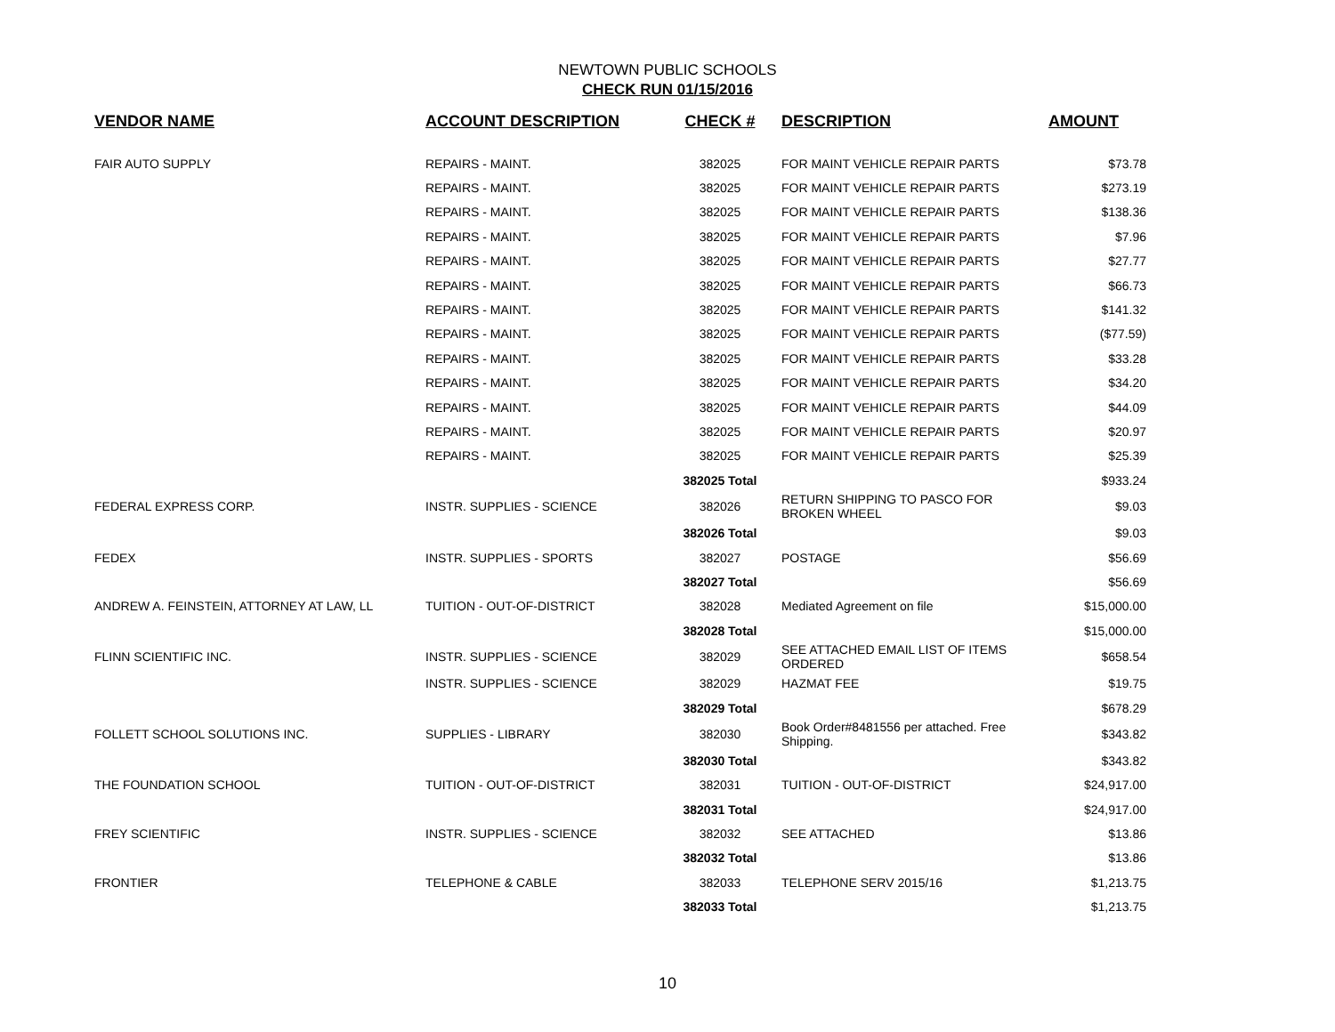NEWTOWN PUBLIC SCHOOLS
CHECK RUN 01/15/2016
| VENDOR NAME | ACCOUNT DESCRIPTION | CHECK # | DESCRIPTION | AMOUNT |
| --- | --- | --- | --- | --- |
| FAIR AUTO SUPPLY | REPAIRS - MAINT. | 382025 | FOR MAINT VEHICLE REPAIR PARTS | $73.78 |
| | REPAIRS - MAINT. | 382025 | FOR MAINT VEHICLE REPAIR PARTS | $273.19 |
| | REPAIRS - MAINT. | 382025 | FOR MAINT VEHICLE REPAIR PARTS | $138.36 |
| | REPAIRS - MAINT. | 382025 | FOR MAINT VEHICLE REPAIR PARTS | $7.96 |
| | REPAIRS - MAINT. | 382025 | FOR MAINT VEHICLE REPAIR PARTS | $27.77 |
| | REPAIRS - MAINT. | 382025 | FOR MAINT VEHICLE REPAIR PARTS | $66.73 |
| | REPAIRS - MAINT. | 382025 | FOR MAINT VEHICLE REPAIR PARTS | $141.32 |
| | REPAIRS - MAINT. | 382025 | FOR MAINT VEHICLE REPAIR PARTS | ($77.59) |
| | REPAIRS - MAINT. | 382025 | FOR MAINT VEHICLE REPAIR PARTS | $33.28 |
| | REPAIRS - MAINT. | 382025 | FOR MAINT VEHICLE REPAIR PARTS | $34.20 |
| | REPAIRS - MAINT. | 382025 | FOR MAINT VEHICLE REPAIR PARTS | $44.09 |
| | REPAIRS - MAINT. | 382025 | FOR MAINT VEHICLE REPAIR PARTS | $20.97 |
| | REPAIRS - MAINT. | 382025 | FOR MAINT VEHICLE REPAIR PARTS | $25.39 |
| | | 382025 Total | | $933.24 |
| FEDERAL EXPRESS CORP. | INSTR. SUPPLIES - SCIENCE | 382026 | RETURN SHIPPING TO PASCO FOR BROKEN WHEEL | $9.03 |
| | | 382026 Total | | $9.03 |
| FEDEX | INSTR. SUPPLIES - SPORTS | 382027 | POSTAGE | $56.69 |
| | | 382027 Total | | $56.69 |
| ANDREW A. FEINSTEIN, ATTORNEY AT LAW, LL | TUITION - OUT-OF-DISTRICT | 382028 | Mediated Agreement on file | $15,000.00 |
| | | 382028 Total | | $15,000.00 |
| FLINN SCIENTIFIC INC. | INSTR. SUPPLIES - SCIENCE | 382029 | SEE ATTACHED EMAIL LIST OF ITEMS ORDERED | $658.54 |
| | INSTR. SUPPLIES - SCIENCE | 382029 | HAZMAT FEE | $19.75 |
| | | 382029 Total | | $678.29 |
| FOLLETT SCHOOL SOLUTIONS INC. | SUPPLIES - LIBRARY | 382030 | Book Order#8481556 per attached. Free Shipping. | $343.82 |
| | | 382030 Total | | $343.82 |
| THE FOUNDATION SCHOOL | TUITION - OUT-OF-DISTRICT | 382031 | TUITION - OUT-OF-DISTRICT | $24,917.00 |
| | | 382031 Total | | $24,917.00 |
| FREY SCIENTIFIC | INSTR. SUPPLIES - SCIENCE | 382032 | SEE ATTACHED | $13.86 |
| | | 382032 Total | | $13.86 |
| FRONTIER | TELEPHONE & CABLE | 382033 | TELEPHONE SERV 2015/16 | $1,213.75 |
| | | 382033 Total | | $1,213.75 |
10